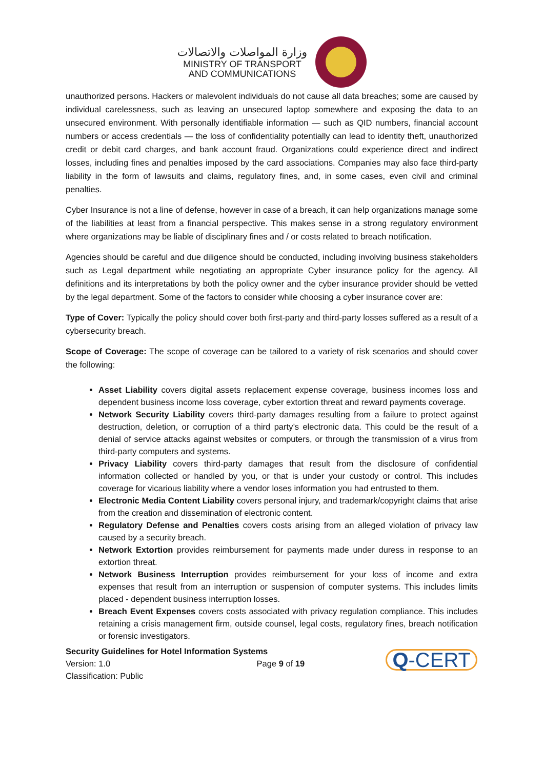وزارة المواصلات والاتصالات
MINISTRY OF TRANSPORT
AND COMMUNICATIONS
unauthorized persons. Hackers or malevolent individuals do not cause all data breaches; some are caused by individual carelessness, such as leaving an unsecured laptop somewhere and exposing the data to an unsecured environment. With personally identifiable information — such as QID numbers, financial account numbers or access credentials — the loss of confidentiality potentially can lead to identity theft, unauthorized credit or debit card charges, and bank account fraud. Organizations could experience direct and indirect losses, including fines and penalties imposed by the card associations. Companies may also face third-party liability in the form of lawsuits and claims, regulatory fines, and, in some cases, even civil and criminal penalties.
Cyber Insurance is not a line of defense, however in case of a breach, it can help organizations manage some of the liabilities at least from a financial perspective. This makes sense in a strong regulatory environment where organizations may be liable of disciplinary fines and / or costs related to breach notification.
Agencies should be careful and due diligence should be conducted, including involving business stakeholders such as Legal department while negotiating an appropriate Cyber insurance policy for the agency. All definitions and its interpretations by both the policy owner and the cyber insurance provider should be vetted by the legal department. Some of the factors to consider while choosing a cyber insurance cover are:
Type of Cover: Typically the policy should cover both first-party and third-party losses suffered as a result of a cybersecurity breach.
Scope of Coverage: The scope of coverage can be tailored to a variety of risk scenarios and should cover the following:
Asset Liability covers digital assets replacement expense coverage, business incomes loss and dependent business income loss coverage, cyber extortion threat and reward payments coverage.
Network Security Liability covers third-party damages resulting from a failure to protect against destruction, deletion, or corruption of a third party’s electronic data. This could be the result of a denial of service attacks against websites or computers, or through the transmission of a virus from third-party computers and systems.
Privacy Liability covers third-party damages that result from the disclosure of confidential information collected or handled by you, or that is under your custody or control. This includes coverage for vicarious liability where a vendor loses information you had entrusted to them.
Electronic Media Content Liability covers personal injury, and trademark/copyright claims that arise from the creation and dissemination of electronic content.
Regulatory Defense and Penalties covers costs arising from an alleged violation of privacy law caused by a security breach.
Network Extortion provides reimbursement for payments made under duress in response to an extortion threat.
Network Business Interruption provides reimbursement for your loss of income and extra expenses that result from an interruption or suspension of computer systems. This includes limits placed - dependent business interruption losses.
Breach Event Expenses covers costs associated with privacy regulation compliance. This includes retaining a crisis management firm, outside counsel, legal costs, regulatory fines, breach notification or forensic investigators.
Security Guidelines for Hotel Information Systems
Version: 1.0 Page 9 of 19
Classification: Public
Q-CERT